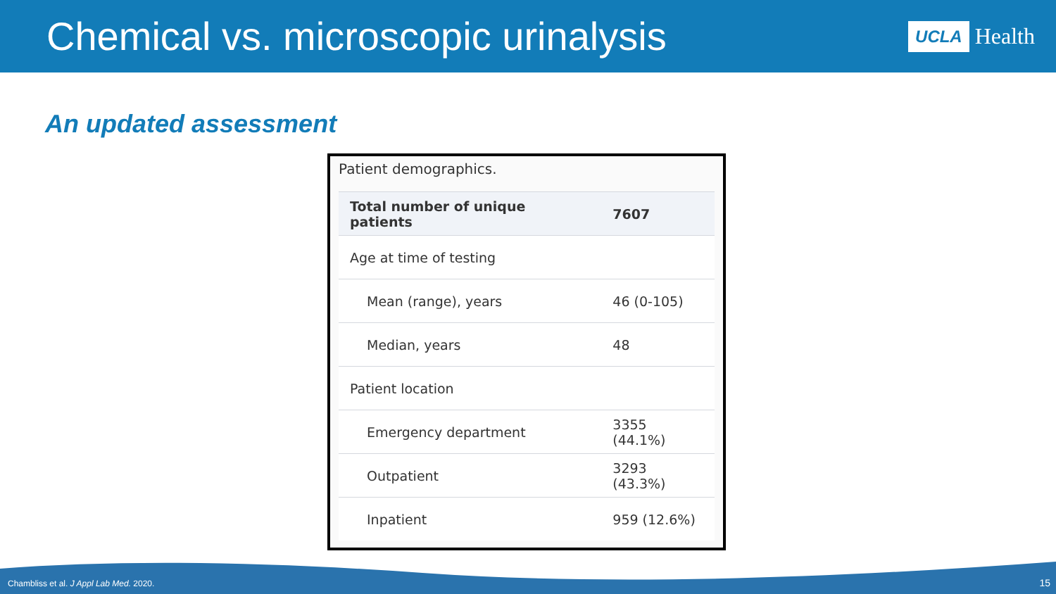Chemical vs. microscopic urinalysis
UCLA Health
An updated assessment
Patient demographics.
| Total number of unique patients | 7607 |
| --- | --- |
| Age at time of testing | |
| Mean (range), years | 46 (0-105) |
| Median, years | 48 |
| Patient location | |
| Emergency department | 3355 (44.1%) |
| Outpatient | 3293 (43.3%) |
| Inpatient | 959 (12.6%) |
Chambliss et al. J Appl Lab Med. 2020.
15